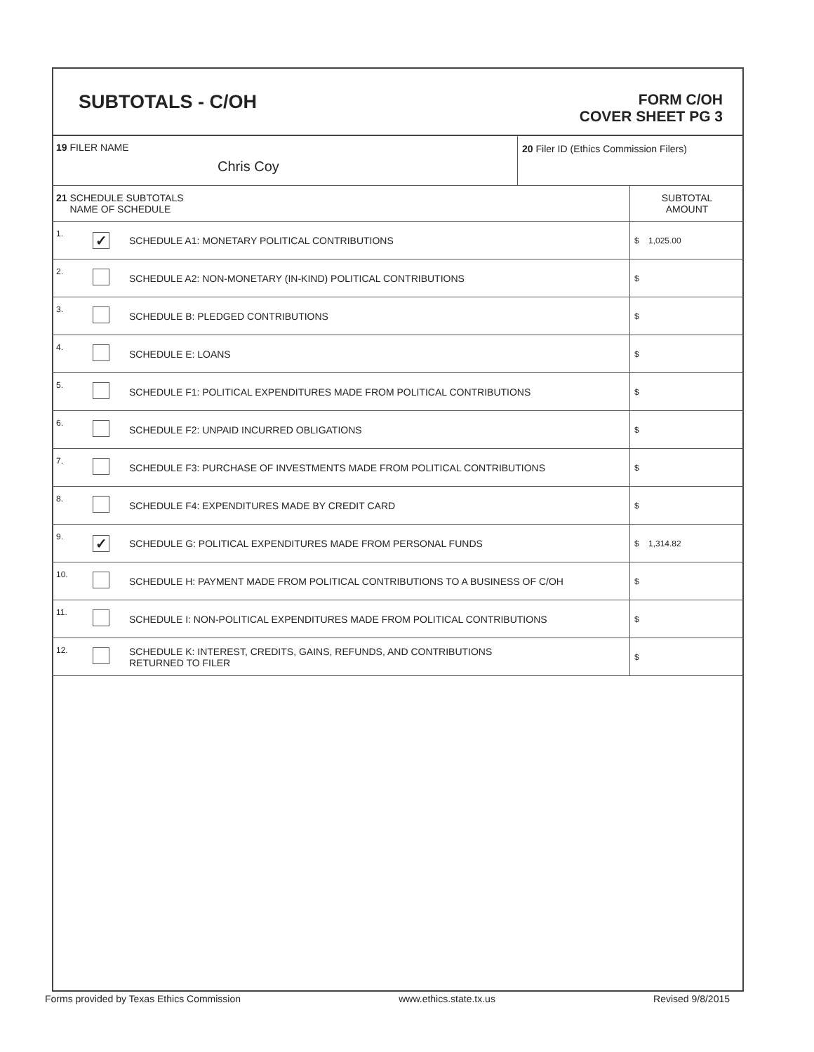SUBTOTALS - C/OH
FORM C/OH
COVER SHEET PG 3
| 19 FILER NAME Chris Coy | 20 Filer ID (Ethics Commission Filers) |
| 21 SCHEDULE SUBTOTALS NAME OF SCHEDULE | | | SUBTOTAL AMOUNT |
| 1. | ✓ | SCHEDULE A1: MONETARY POLITICAL CONTRIBUTIONS | $ 1,025.00 |
| 2. | | SCHEDULE A2: NON-MONETARY (IN-KIND) POLITICAL CONTRIBUTIONS | $ |
| 3. | | SCHEDULE B: PLEDGED CONTRIBUTIONS | $ |
| 4. | | SCHEDULE E: LOANS | $ |
| 5. | | SCHEDULE F1: POLITICAL EXPENDITURES MADE FROM POLITICAL CONTRIBUTIONS | $ |
| 6. | | SCHEDULE F2: UNPAID INCURRED OBLIGATIONS | $ |
| 7. | | SCHEDULE F3: PURCHASE OF INVESTMENTS MADE FROM POLITICAL CONTRIBUTIONS | $ |
| 8. | | SCHEDULE F4: EXPENDITURES MADE BY CREDIT CARD | $ |
| 9. | ✓ | SCHEDULE G: POLITICAL EXPENDITURES MADE FROM PERSONAL FUNDS | $ 1,314.82 |
| 10. | | SCHEDULE H: PAYMENT MADE FROM POLITICAL CONTRIBUTIONS TO A BUSINESS OF C/OH | $ |
| 11. | | SCHEDULE I: NON-POLITICAL EXPENDITURES MADE FROM POLITICAL CONTRIBUTIONS | $ |
| 12. | | SCHEDULE K: INTEREST, CREDITS, GAINS, REFUNDS, AND CONTRIBUTIONS RETURNED TO FILER | $ |
Forms provided by Texas Ethics Commission www.ethics.state.tx.us Revised 9/8/2015